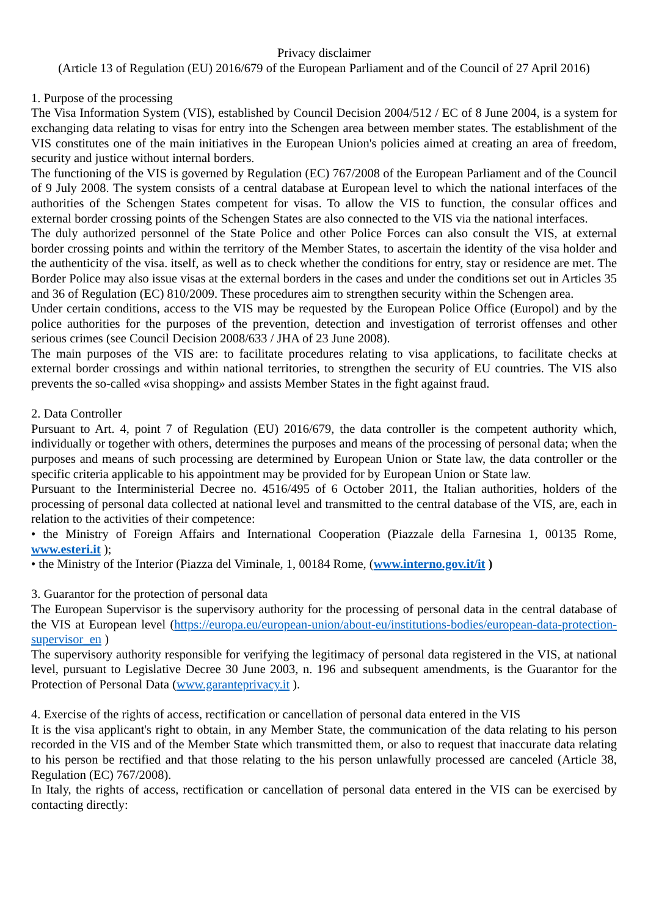Privacy disclaimer
(Article 13 of Regulation (EU) 2016/679 of the European Parliament and of the Council of 27 April 2016)
1. Purpose of the processing
The Visa Information System (VIS), established by Council Decision 2004/512 / EC of 8 June 2004, is a system for exchanging data relating to visas for entry into the Schengen area between member states. The establishment of the VIS constitutes one of the main initiatives in the European Union's policies aimed at creating an area of freedom, security and justice without internal borders.
The functioning of the VIS is governed by Regulation (EC) 767/2008 of the European Parliament and of the Council of 9 July 2008. The system consists of a central database at European level to which the national interfaces of the authorities of the Schengen States competent for visas. To allow the VIS to function, the consular offices and external border crossing points of the Schengen States are also connected to the VIS via the national interfaces.
The duly authorized personnel of the State Police and other Police Forces can also consult the VIS, at external border crossing points and within the territory of the Member States, to ascertain the identity of the visa holder and the authenticity of the visa. itself, as well as to check whether the conditions for entry, stay or residence are met. The Border Police may also issue visas at the external borders in the cases and under the conditions set out in Articles 35 and 36 of Regulation (EC) 810/2009. These procedures aim to strengthen security within the Schengen area.
Under certain conditions, access to the VIS may be requested by the European Police Office (Europol) and by the police authorities for the purposes of the prevention, detection and investigation of terrorist offenses and other serious crimes (see Council Decision 2008/633 / JHA of 23 June 2008).
The main purposes of the VIS are: to facilitate procedures relating to visa applications, to facilitate checks at external border crossings and within national territories, to strengthen the security of EU countries. The VIS also prevents the so-called «visa shopping» and assists Member States in the fight against fraud.
2. Data Controller
Pursuant to Art. 4, point 7 of Regulation (EU) 2016/679, the data controller is the competent authority which, individually or together with others, determines the purposes and means of the processing of personal data; when the purposes and means of such processing are determined by European Union or State law, the data controller or the specific criteria applicable to his appointment may be provided for by European Union or State law.
Pursuant to the Interministerial Decree no. 4516/495 of 6 October 2011, the Italian authorities, holders of the processing of personal data collected at national level and transmitted to the central database of the VIS, are, each in relation to the activities of their competence:
• the Ministry of Foreign Affairs and International Cooperation (Piazzale della Farnesina 1, 00135 Rome, www.esteri.it );
• the Ministry of the Interior (Piazza del Viminale, 1, 00184 Rome, (www.interno.gov.it/it )
3. Guarantor for the protection of personal data
The European Supervisor is the supervisory authority for the processing of personal data in the central database of the VIS at European level (https://europa.eu/european-union/about-eu/institutions-bodies/european-data-protection-supervisor_en )
The supervisory authority responsible for verifying the legitimacy of personal data registered in the VIS, at national level, pursuant to Legislative Decree 30 June 2003, n. 196 and subsequent amendments, is the Guarantor for the Protection of Personal Data (www.garanteprivacy.it ).
4. Exercise of the rights of access, rectification or cancellation of personal data entered in the VIS
It is the visa applicant's right to obtain, in any Member State, the communication of the data relating to his person recorded in the VIS and of the Member State which transmitted them, or also to request that inaccurate data relating to his person be rectified and that those relating to the his person unlawfully processed are canceled (Article 38, Regulation (EC) 767/2008).
In Italy, the rights of access, rectification or cancellation of personal data entered in the VIS can be exercised by contacting directly: